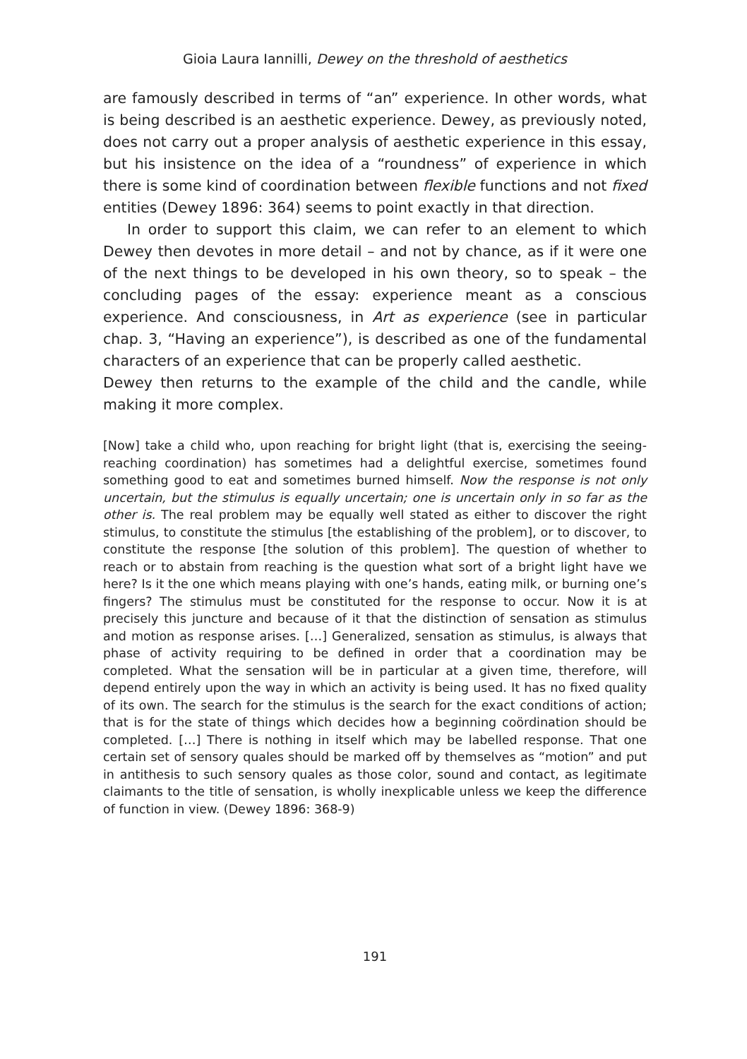Gioia Laura Iannilli, Dewey on the threshold of aesthetics
are famously described in terms of “an” experience. In other words, what is being described is an aesthetic experience. Dewey, as previously noted, does not carry out a proper analysis of aesthetic experience in this essay, but his insistence on the idea of a “roundness” of experience in which there is some kind of coordination between flexible functions and not fixed entities (Dewey 1896: 364) seems to point exactly in that direction.
In order to support this claim, we can refer to an element to which Dewey then devotes in more detail – and not by chance, as if it were one of the next things to be developed in his own theory, so to speak – the concluding pages of the essay: experience meant as a conscious experience. And consciousness, in Art as experience (see in particular chap. 3, “Having an experience”), is described as one of the fundamental characters of an experience that can be properly called aesthetic.
Dewey then returns to the example of the child and the candle, while making it more complex.
[Now] take a child who, upon reaching for bright light (that is, exercising the seeing-reaching coordination) has sometimes had a delightful exercise, sometimes found something good to eat and sometimes burned himself. Now the response is not only uncertain, but the stimulus is equally uncertain; one is uncertain only in so far as the other is. The real problem may be equally well stated as either to discover the right stimulus, to constitute the stimulus [the establishing of the problem], or to discover, to constitute the response [the solution of this problem]. The question of whether to reach or to abstain from reaching is the question what sort of a bright light have we here? Is it the one which means playing with one’s hands, eating milk, or burning one’s fingers? The stimulus must be constituted for the response to occur. Now it is at precisely this juncture and because of it that the distinction of sensation as stimulus and motion as response arises. […] Generalized, sensation as stimulus, is always that phase of activity requiring to be defined in order that a coordination may be completed. What the sensation will be in particular at a given time, therefore, will depend entirely upon the way in which an activity is being used. It has no fixed quality of its own. The search for the stimulus is the search for the exact conditions of action; that is for the state of things which decides how a beginning coördination should be completed. […] There is nothing in itself which may be labelled response. That one certain set of sensory quales should be marked off by themselves as “motion” and put in antithesis to such sensory quales as those color, sound and contact, as legitimate claimants to the title of sensation, is wholly inexplicable unless we keep the difference of function in view. (Dewey 1896: 368-9)
191